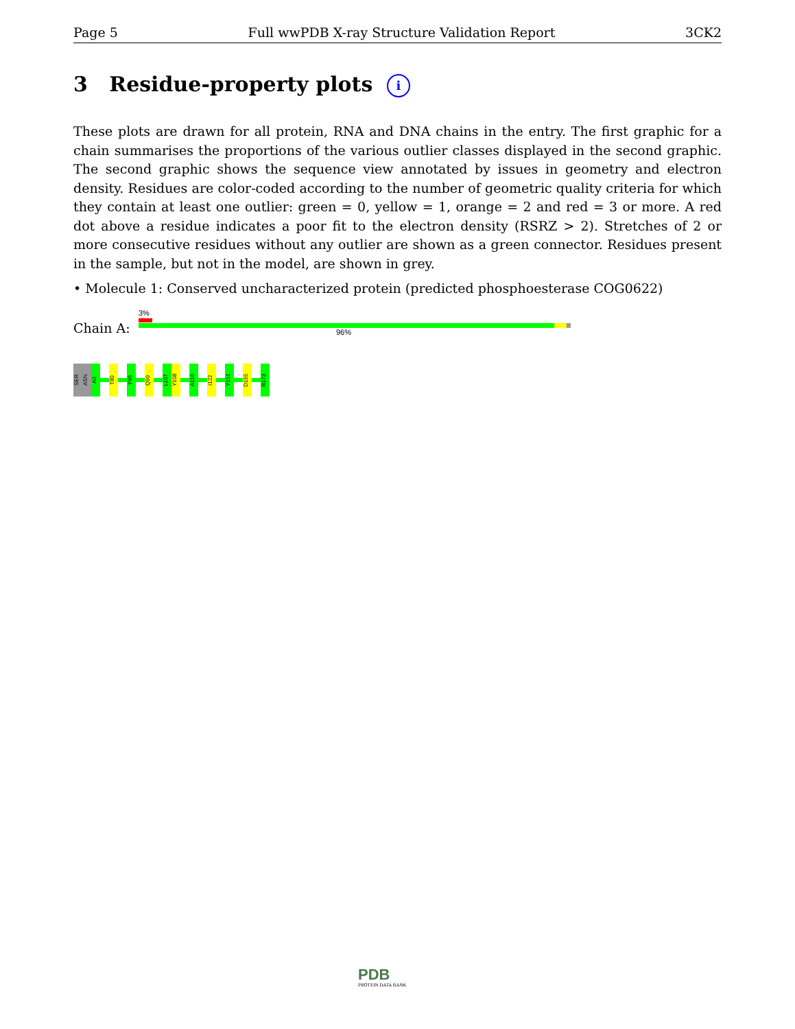Page 5 Full wwPDB X-ray Structure Validation Report 3CK2
3 Residue-property plots i
These plots are drawn for all protein, RNA and DNA chains in the entry. The first graphic for a chain summarises the proportions of the various outlier classes displayed in the second graphic. The second graphic shows the sequence view annotated by issues in geometry and electron density. Residues are color-coded according to the number of geometric quality criteria for which they contain at least one outlier: green = 0, yellow = 1, orange = 2 and red = 3 or more. A red dot above a residue indicates a poor fit to the electron density (RSRZ > 2). Stretches of 2 or more consecutive residues without any outlier are shown as a green connector. Residues present in the sample, but not in the model, are shown in grey.
• Molecule 1: Conserved uncharacterized protein (predicted phosphoesterase COG0622)
3%
Chain A: 96%
SER
ASN
A0
T80
Y96
Q99
L107
Y108
A116
I122
Y151
D155
R173
PDB
PROTEIN DATA BANK